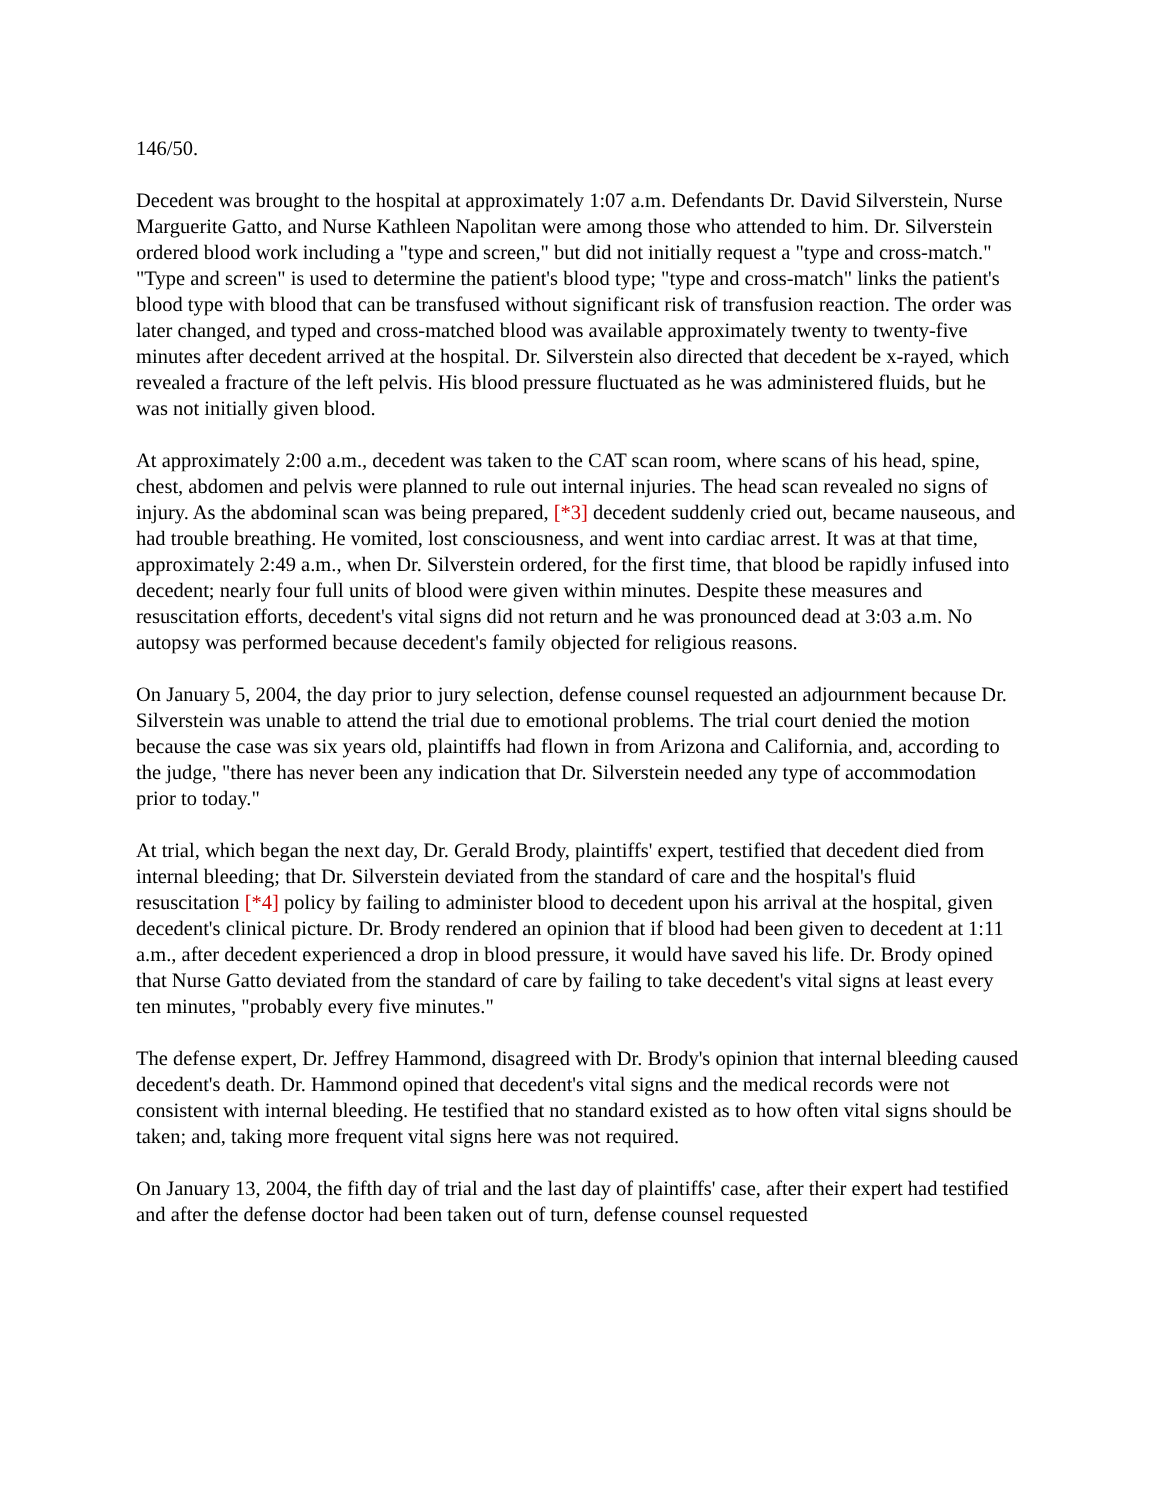146/50.
Decedent was brought to the hospital at approximately 1:07 a.m. Defendants Dr. David Silverstein, Nurse Marguerite Gatto, and Nurse Kathleen Napolitan were among those who attended to him. Dr. Silverstein ordered blood work including a "type and screen," but did not initially request a "type and cross-match." "Type and screen" is used to determine the patient's blood type; "type and cross-match" links the patient's blood type with blood that can be transfused without significant risk of transfusion reaction. The order was later changed, and typed and cross-matched blood was available approximately twenty to twenty-five minutes after decedent arrived at the hospital. Dr. Silverstein also directed that decedent be x-rayed, which revealed a fracture of the left pelvis. His blood pressure fluctuated as he was administered fluids, but he was not initially given blood.
At approximately 2:00 a.m., decedent was taken to the CAT scan room, where scans of his head, spine, chest, abdomen and pelvis were planned to rule out internal injuries. The head scan revealed no signs of injury. As the abdominal scan was being prepared, [*3] decedent suddenly cried out, became nauseous, and had trouble breathing. He vomited, lost consciousness, and went into cardiac arrest. It was at that time, approximately 2:49 a.m., when Dr. Silverstein ordered, for the first time, that blood be rapidly infused into decedent; nearly four full units of blood were given within minutes. Despite these measures and resuscitation efforts, decedent's vital signs did not return and he was pronounced dead at 3:03 a.m. No autopsy was performed because decedent's family objected for religious reasons.
On January 5, 2004, the day prior to jury selection, defense counsel requested an adjournment because Dr. Silverstein was unable to attend the trial due to emotional problems. The trial court denied the motion because the case was six years old, plaintiffs had flown in from Arizona and California, and, according to the judge, "there has never been any indication that Dr. Silverstein needed any type of accommodation prior to today."
At trial, which began the next day, Dr. Gerald Brody, plaintiffs' expert, testified that decedent died from internal bleeding; that Dr. Silverstein deviated from the standard of care and the hospital's fluid resuscitation [*4] policy by failing to administer blood to decedent upon his arrival at the hospital, given decedent's clinical picture. Dr. Brody rendered an opinion that if blood had been given to decedent at 1:11 a.m., after decedent experienced a drop in blood pressure, it would have saved his life. Dr. Brody opined that Nurse Gatto deviated from the standard of care by failing to take decedent's vital signs at least every ten minutes, "probably every five minutes."
The defense expert, Dr. Jeffrey Hammond, disagreed with Dr. Brody's opinion that internal bleeding caused decedent's death. Dr. Hammond opined that decedent's vital signs and the medical records were not consistent with internal bleeding. He testified that no standard existed as to how often vital signs should be taken; and, taking more frequent vital signs here was not required.
On January 13, 2004, the fifth day of trial and the last day of plaintiffs' case, after their expert had testified and after the defense doctor had been taken out of turn, defense counsel requested